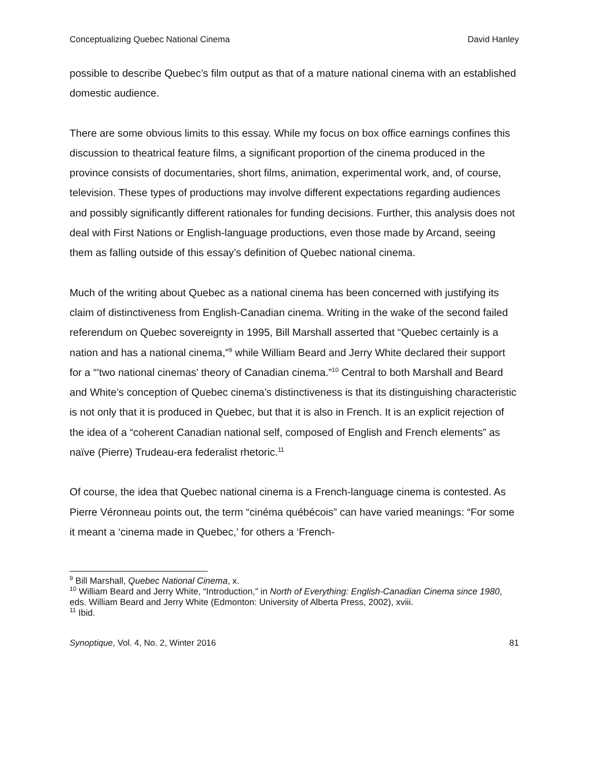Conceptualizing Quebec National Cinema David Hanley
possible to describe Quebec’s film output as that of a mature national cinema with an established domestic audience.
There are some obvious limits to this essay. While my focus on box office earnings confines this discussion to theatrical feature films, a significant proportion of the cinema produced in the province consists of documentaries, short films, animation, experimental work, and, of course, television. These types of productions may involve different expectations regarding audiences and possibly significantly different rationales for funding decisions. Further, this analysis does not deal with First Nations or English-language productions, even those made by Arcand, seeing them as falling outside of this essay’s definition of Quebec national cinema.
Much of the writing about Quebec as a national cinema has been concerned with justifying its claim of distinctiveness from English-Canadian cinema. Writing in the wake of the second failed referendum on Quebec sovereignty in 1995, Bill Marshall asserted that “Quebec certainly is a nation and has a national cinema,”<sup>9</sup> while William Beard and Jerry White declared their support for a “’two national cinemas’ theory of Canadian cinema.”<sup>10</sup> Central to both Marshall and Beard and White’s conception of Quebec cinema’s distinctiveness is that its distinguishing characteristic is not only that it is produced in Quebec, but that it is also in French. It is an explicit rejection of the idea of a “coherent Canadian national self, composed of English and French elements” as naïve (Pierre) Trudeau-era federalist rhetoric.<sup>11</sup>
Of course, the idea that Quebec national cinema is a French-language cinema is contested. As Pierre Véronneau points out, the term “cinéma québécois” can have varied meanings: “For some it meant a ‘cinema made in Quebec,’ for others a ‘French-
<sup>9</sup> Bill Marshall, Quebec National Cinema, x.
<sup>10</sup> William Beard and Jerry White, “Introduction,” in North of Everything: English-Canadian Cinema since 1980, eds. William Beard and Jerry White (Edmonton: University of Alberta Press, 2002), xviii.
<sup>11</sup> Ibid.
Synoptique, Vol. 4, No. 2, Winter 2016 81